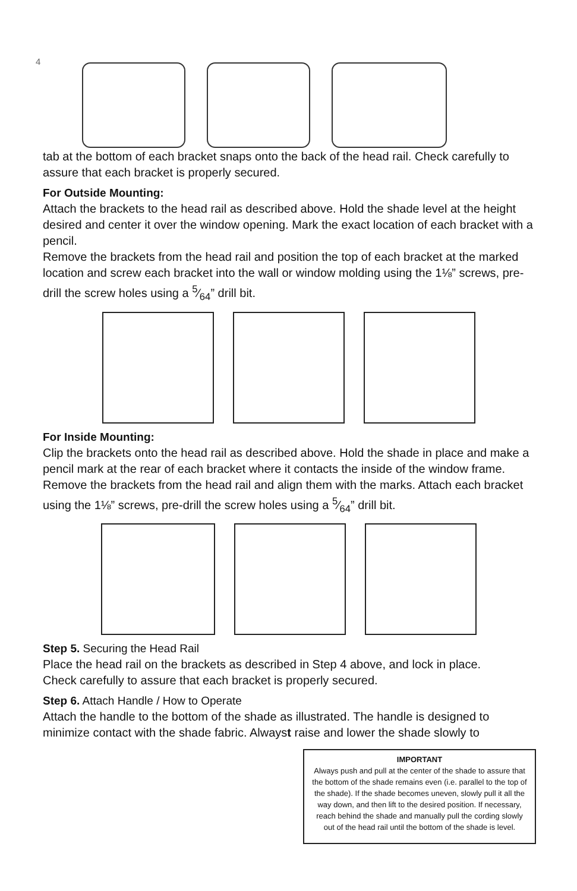4
tab at the bottom of each bracket snaps onto the back of the head rail. Check carefully to assure that each bracket is properly secured.
For Outside Mounting:
Attach the brackets to the head rail as described above. Hold the shade level at the height desired and center it over the window opening. Mark the exact location of each bracket with a pencil.
Remove the brackets from the head rail and position the top of each bracket at the marked location and screw each bracket into the wall or window molding using the 1⅛” screws, pre-drill the screw holes using a 5⁄64” drill bit.
For Inside Mounting:
Clip the brackets onto the head rail as described above. Hold the shade in place and make a pencil mark at the rear of each bracket where it contacts the inside of the window frame.
Remove the brackets from the head rail and align them with the marks. Attach each bracket using the 1⅛” screws, pre-drill the screw holes using a 5⁄64” drill bit.
Step 5. Securing the Head Rail
Place the head rail on the brackets as described in Step 4 above, and lock in place.
Check carefully to assure that each bracket is properly secured.
Step 6. Attach Handle / How to Operate
Attach the handle to the bottom of the shade as illustrated. The handle is designed to minimize contact with the shade fabric. Alwayst raise and lower the shade slowly to
IMPORTANT
Always push and pull at the center of the shade to assure that the bottom of the shade remains even (i.e. parallel to the top of the shade). If the shade becomes uneven, slowly pull it all the way down, and then lift to the desired position. If necessary, reach behind the shade and manually pull the cording slowly out of the head rail until the bottom of the shade is level.